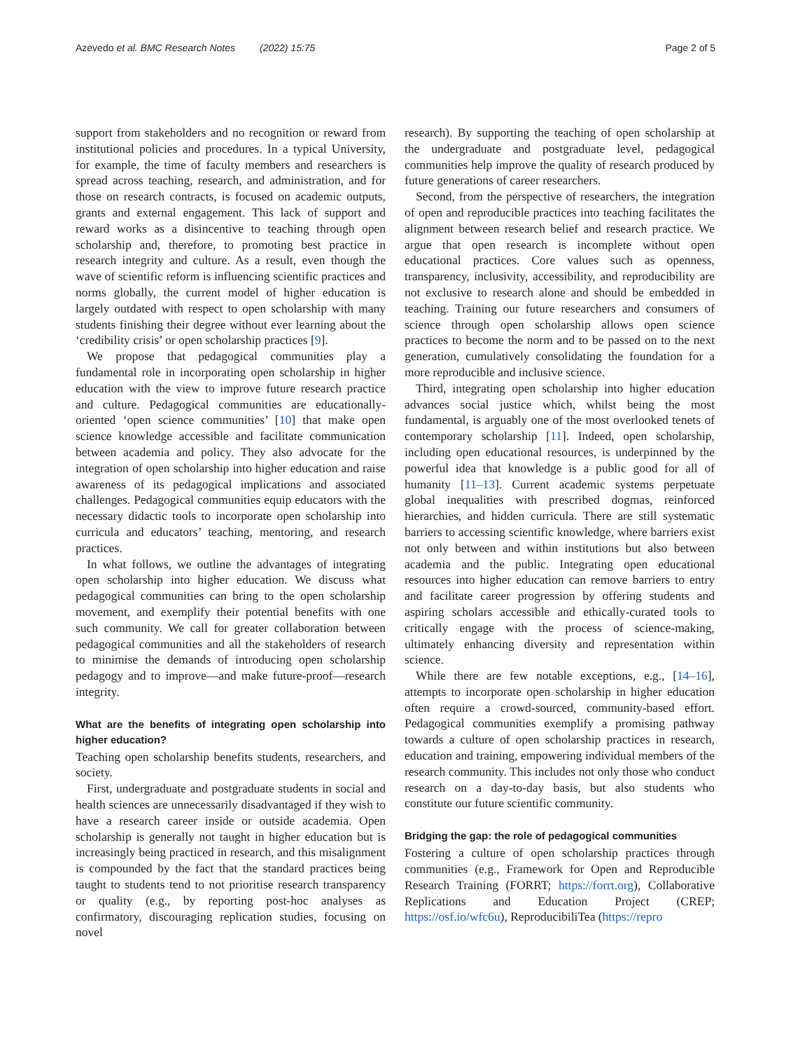Azevedo et al. BMC Research Notes (2022) 15:75 Page 2 of 5
support from stakeholders and no recognition or reward from institutional policies and procedures. In a typical University, for example, the time of faculty members and researchers is spread across teaching, research, and administration, and for those on research contracts, is focused on academic outputs, grants and external engagement. This lack of support and reward works as a disincentive to teaching through open scholarship and, therefore, to promoting best practice in research integrity and culture. As a result, even though the wave of scientific reform is influencing scientific practices and norms globally, the current model of higher education is largely outdated with respect to open scholarship with many students finishing their degree without ever learning about the ‘credibility crisis’ or open scholarship practices [9].
We propose that pedagogical communities play a fundamental role in incorporating open scholarship in higher education with the view to improve future research practice and culture. Pedagogical communities are educationally-oriented ‘open science communities’ [10] that make open science knowledge accessible and facilitate communication between academia and policy. They also advocate for the integration of open scholarship into higher education and raise awareness of its pedagogical implications and associated challenges. Pedagogical communities equip educators with the necessary didactic tools to incorporate open scholarship into curricula and educators’ teaching, mentoring, and research practices.
In what follows, we outline the advantages of integrating open scholarship into higher education. We discuss what pedagogical communities can bring to the open scholarship movement, and exemplify their potential benefits with one such community. We call for greater collaboration between pedagogical communities and all the stakeholders of research to minimise the demands of introducing open scholarship pedagogy and to improve—and make future-proof—research integrity.
What are the benefits of integrating open scholarship into higher education?
Teaching open scholarship benefits students, researchers, and society.
First, undergraduate and postgraduate students in social and health sciences are unnecessarily disadvantaged if they wish to have a research career inside or outside academia. Open scholarship is generally not taught in higher education but is increasingly being practiced in research, and this misalignment is compounded by the fact that the standard practices being taught to students tend to not prioritise research transparency or quality (e.g., by reporting post-hoc analyses as confirmatory, discouraging replication studies, focusing on novel
research). By supporting the teaching of open scholarship at the undergraduate and postgraduate level, pedagogical communities help improve the quality of research produced by future generations of career researchers.
Second, from the perspective of researchers, the integration of open and reproducible practices into teaching facilitates the alignment between research belief and research practice. We argue that open research is incomplete without open educational practices. Core values such as openness, transparency, inclusivity, accessibility, and reproducibility are not exclusive to research alone and should be embedded in teaching. Training our future researchers and consumers of science through open scholarship allows open science practices to become the norm and to be passed on to the next generation, cumulatively consolidating the foundation for a more reproducible and inclusive science.
Third, integrating open scholarship into higher education advances social justice which, whilst being the most fundamental, is arguably one of the most overlooked tenets of contemporary scholarship [11]. Indeed, open scholarship, including open educational resources, is underpinned by the powerful idea that knowledge is a public good for all of humanity [11–13]. Current academic systems perpetuate global inequalities with prescribed dogmas, reinforced hierarchies, and hidden curricula. There are still systematic barriers to accessing scientific knowledge, where barriers exist not only between and within institutions but also between academia and the public. Integrating open educational resources into higher education can remove barriers to entry and facilitate career progression by offering students and aspiring scholars accessible and ethically-curated tools to critically engage with the process of science-making, ultimately enhancing diversity and representation within science.
While there are few notable exceptions, e.g., [14–16], attempts to incorporate open scholarship in higher education often require a crowd-sourced, community-based effort. Pedagogical communities exemplify a promising pathway towards a culture of open scholarship practices in research, education and training, empowering individual members of the research community. This includes not only those who conduct research on a day-to-day basis, but also students who constitute our future scientific community.
Bridging the gap: the role of pedagogical communities
Fostering a culture of open scholarship practices through communities (e.g., Framework for Open and Reproducible Research Training (FORRT; https://forrt.org), Collaborative Replications and Education Project (CREP; https://osf.io/wfc6u), ReproducibiliTea (https://repro